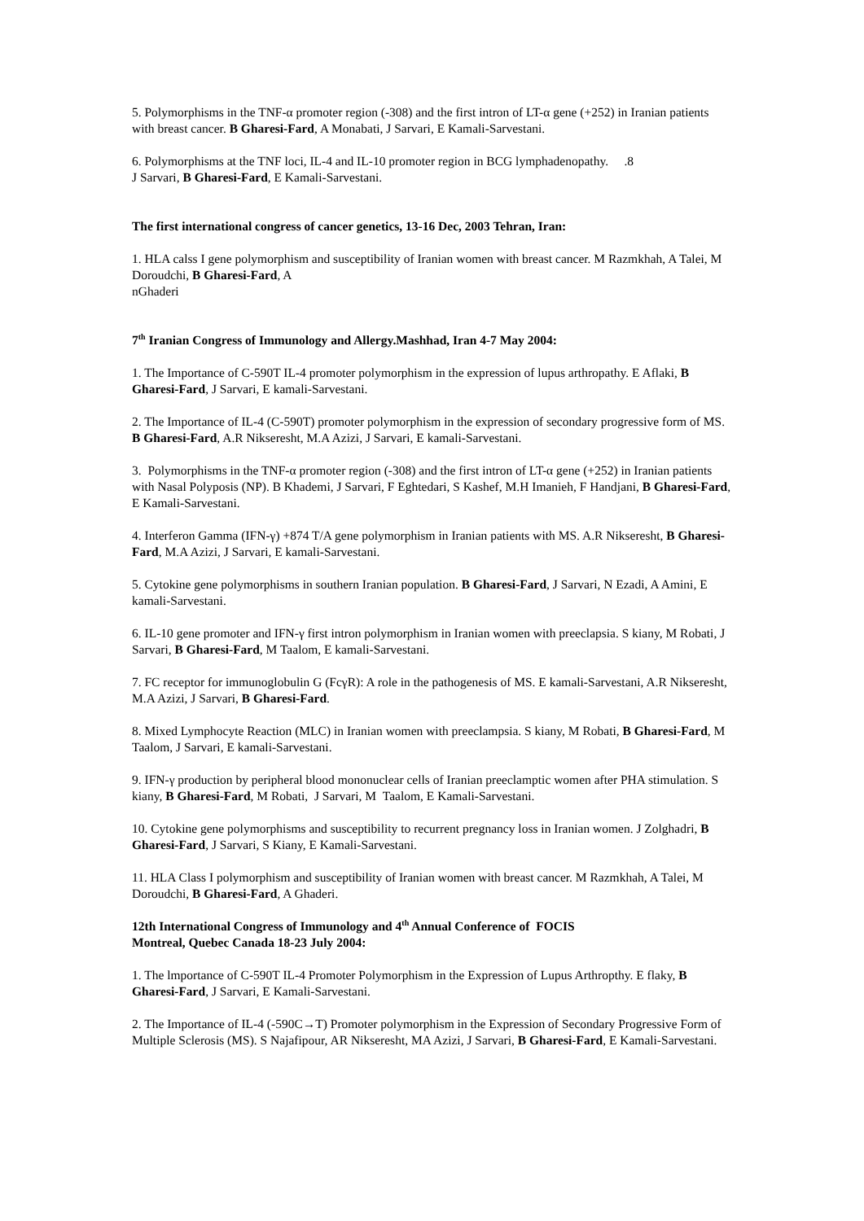5. Polymorphisms in the TNF-α promoter region (-308) and the first intron of LT-α gene (+252) in Iranian patients with breast cancer. B Gharesi-Fard, A Monabati, J Sarvari, E Kamali-Sarvestani.
6. Polymorphisms at the TNF loci, IL-4 and IL-10 promoter region in BCG lymphadenopathy. .8
J Sarvari, B Gharesi-Fard, E Kamali-Sarvestani.
The first international congress of cancer genetics, 13-16 Dec, 2003 Tehran, Iran:
1. HLA calss I gene polymorphism and susceptibility of Iranian women with breast cancer. M Razmkhah, A Talei, M Doroudchi, B Gharesi-Fard, A
nGhaderi
7<sup>th</sup> Iranian Congress of Immunology and Allergy.Mashhad, Iran 4-7 May 2004:
1. The Importance of C-590T IL-4 promoter polymorphism in the expression of lupus arthropathy. E Aflaki, B Gharesi-Fard, J Sarvari, E kamali-Sarvestani.
2. The Importance of IL-4 (C-590T) promoter polymorphism in the expression of secondary progressive form of MS. B Gharesi-Fard, A.R Nikseresht, M.A Azizi, J Sarvari, E kamali-Sarvestani.
3. Polymorphisms in the TNF-α promoter region (-308) and the first intron of LT-α gene (+252) in Iranian patients with Nasal Polyposis (NP). B Khademi, J Sarvari, F Eghtedari, S Kashef, M.H Imanieh, F Handjani, B Gharesi-Fard, E Kamali-Sarvestani.
4. Interferon Gamma (IFN-γ) +874 T/A gene polymorphism in Iranian patients with MS. A.R Nikseresht, B Gharesi-Fard, M.A Azizi, J Sarvari, E kamali-Sarvestani.
5. Cytokine gene polymorphisms in southern Iranian population. B Gharesi-Fard, J Sarvari, N Ezadi, A Amini, E kamali-Sarvestani.
6. IL-10 gene promoter and IFN-γ first intron polymorphism in Iranian women with preeclapsia. S kiany, M Robati, J Sarvari, B Gharesi-Fard, M Taalom, E kamali-Sarvestani.
7. FC receptor for immunoglobulin G (FcγR): A role in the pathogenesis of MS. E kamali-Sarvestani, A.R Nikseresht, M.A Azizi, J Sarvari, B Gharesi-Fard.
8. Mixed Lymphocyte Reaction (MLC) in Iranian women with preeclampsia. S kiany, M Robati, B Gharesi-Fard, M Taalom, J Sarvari, E kamali-Sarvestani.
9. IFN-γ production by peripheral blood mononuclear cells of Iranian preeclamptic women after PHA stimulation. S kiany, B Gharesi-Fard, M Robati, J Sarvari, M Taalom, E Kamali-Sarvestani.
10. Cytokine gene polymorphisms and susceptibility to recurrent pregnancy loss in Iranian women. J Zolghadri, B Gharesi-Fard, J Sarvari, S Kiany, E Kamali-Sarvestani.
11. HLA Class I polymorphism and susceptibility of Iranian women with breast cancer. M Razmkhah, A Talei, M Doroudchi, B Gharesi-Fard, A Ghaderi.
12th International Congress of Immunology and 4<sup>th</sup> Annual Conference of FOCIS
Montreal, Quebec Canada 18-23 July 2004:
1. The lmportance of C-590T IL-4 Promoter Polymorphism in the Expression of Lupus Arthropthy. E flaky, B Gharesi-Fard, J Sarvari, E Kamali-Sarvestani.
2. The Importance of IL-4 (-590C→T) Promoter polymorphism in the Expression of Secondary Progressive Form of Multiple Sclerosis (MS). S Najafipour, AR Nikseresht, MA Azizi, J Sarvari, B Gharesi-Fard, E Kamali-Sarvestani.